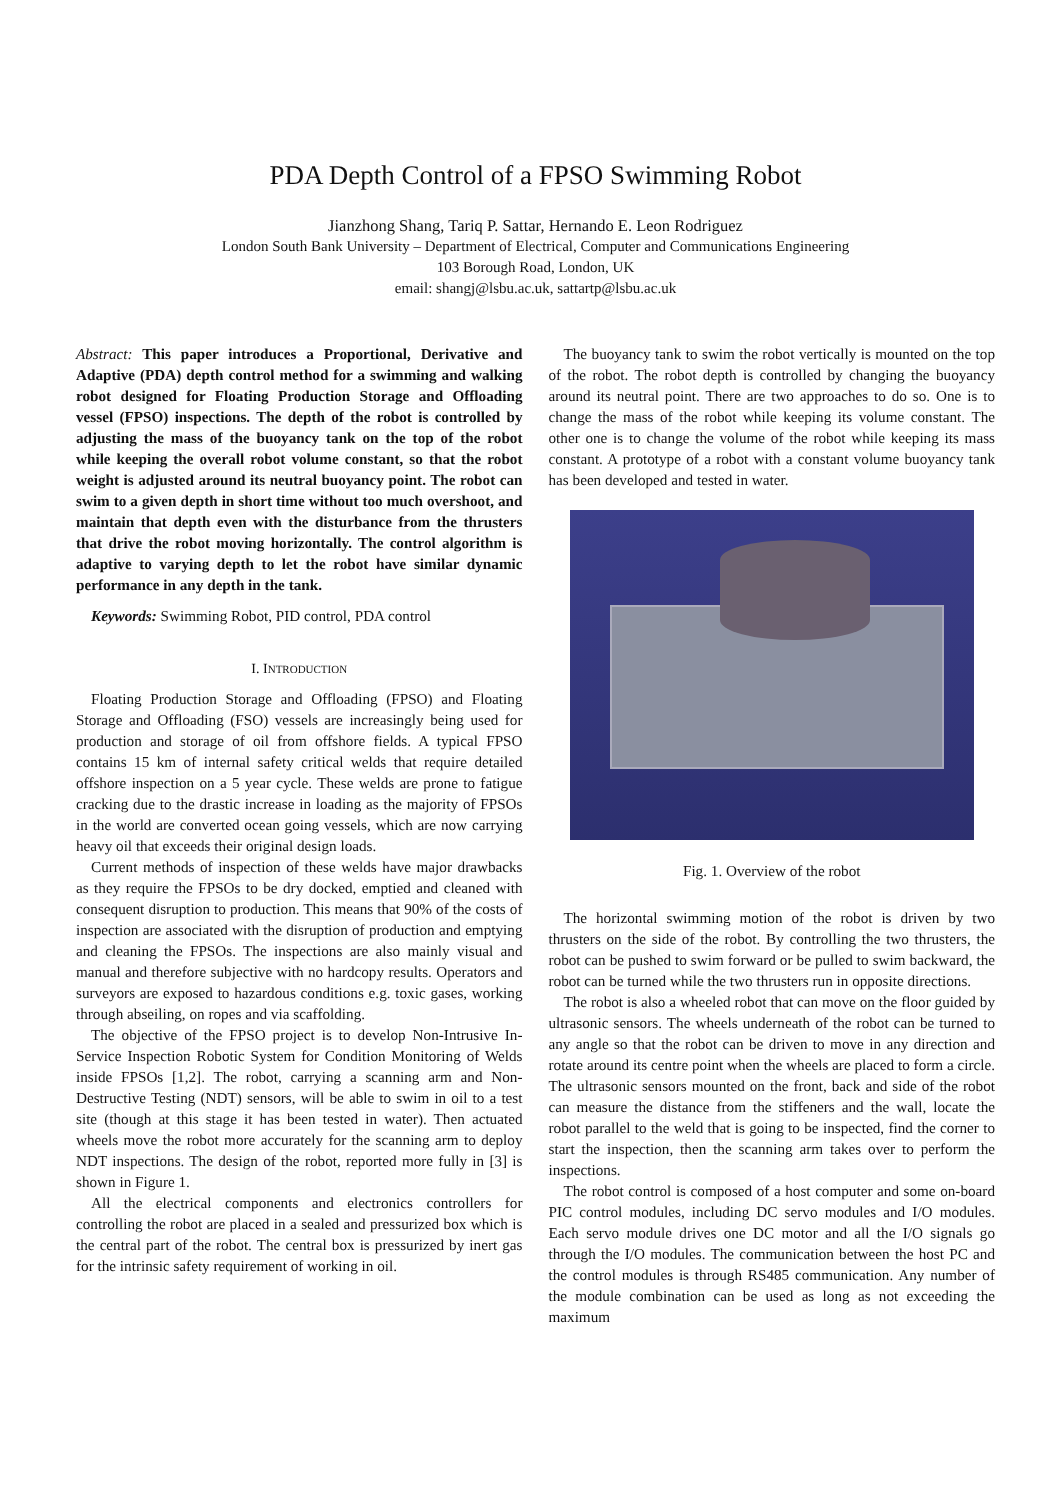PDA Depth Control of a FPSO Swimming Robot
Jianzhong Shang, Tariq P. Sattar, Hernando E. Leon Rodriguez
London South Bank University – Department of Electrical, Computer and Communications Engineering
103 Borough Road, London, UK
email: shangj@lsbu.ac.uk, sattartp@lsbu.ac.uk
Abstract: This paper introduces a Proportional, Derivative and Adaptive (PDA) depth control method for a swimming and walking robot designed for Floating Production Storage and Offloading vessel (FPSO) inspections. The depth of the robot is controlled by adjusting the mass of the buoyancy tank on the top of the robot while keeping the overall robot volume constant, so that the robot weight is adjusted around its neutral buoyancy point. The robot can swim to a given depth in short time without too much overshoot, and maintain that depth even with the disturbance from the thrusters that drive the robot moving horizontally. The control algorithm is adaptive to varying depth to let the robot have similar dynamic performance in any depth in the tank.
Keywords: Swimming Robot, PID control, PDA control
I. INTRODUCTION
Floating Production Storage and Offloading (FPSO) and Floating Storage and Offloading (FSO) vessels are increasingly being used for production and storage of oil from offshore fields. A typical FPSO contains 15 km of internal safety critical welds that require detailed offshore inspection on a 5 year cycle. These welds are prone to fatigue cracking due to the drastic increase in loading as the majority of FPSOs in the world are converted ocean going vessels, which are now carrying heavy oil that exceeds their original design loads.
Current methods of inspection of these welds have major drawbacks as they require the FPSOs to be dry docked, emptied and cleaned with consequent disruption to production. This means that 90% of the costs of inspection are associated with the disruption of production and emptying and cleaning the FPSOs. The inspections are also mainly visual and manual and therefore subjective with no hardcopy results. Operators and surveyors are exposed to hazardous conditions e.g. toxic gases, working through abseiling, on ropes and via scaffolding.
The objective of the FPSO project is to develop Non-Intrusive In-Service Inspection Robotic System for Condition Monitoring of Welds inside FPSOs [1,2]. The robot, carrying a scanning arm and Non-Destructive Testing (NDT) sensors, will be able to swim in oil to a test site (though at this stage it has been tested in water). Then actuated wheels move the robot more accurately for the scanning arm to deploy NDT inspections. The design of the robot, reported more fully in [3] is shown in Figure 1.
All the electrical components and electronics controllers for controlling the robot are placed in a sealed and pressurized box which is the central part of the robot. The central box is pressurized by inert gas for the intrinsic safety requirement of working in oil.
The buoyancy tank to swim the robot vertically is mounted on the top of the robot. The robot depth is controlled by changing the buoyancy around its neutral point. There are two approaches to do so. One is to change the mass of the robot while keeping its volume constant. The other one is to change the volume of the robot while keeping its mass constant. A prototype of a robot with a constant volume buoyancy tank has been developed and tested in water.
Fig. 1. Overview of the robot
The horizontal swimming motion of the robot is driven by two thrusters on the side of the robot. By controlling the two thrusters, the robot can be pushed to swim forward or be pulled to swim backward, the robot can be turned while the two thrusters run in opposite directions.
The robot is also a wheeled robot that can move on the floor guided by ultrasonic sensors. The wheels underneath of the robot can be turned to any angle so that the robot can be driven to move in any direction and rotate around its centre point when the wheels are placed to form a circle. The ultrasonic sensors mounted on the front, back and side of the robot can measure the distance from the stiffeners and the wall, locate the robot parallel to the weld that is going to be inspected, find the corner to start the inspection, then the scanning arm takes over to perform the inspections.
The robot control is composed of a host computer and some on-board PIC control modules, including DC servo modules and I/O modules. Each servo module drives one DC motor and all the I/O signals go through the I/O modules. The communication between the host PC and the control modules is through RS485 communication. Any number of the module combination can be used as long as not exceeding the maximum